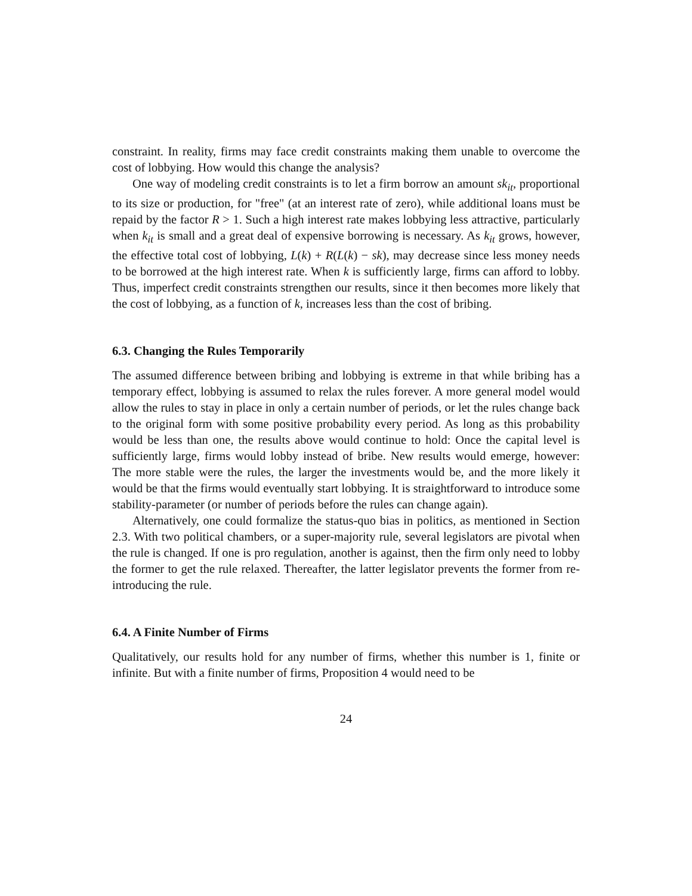constraint. In reality, firms may face credit constraints making them unable to overcome the cost of lobbying. How would this change the analysis?
One way of modeling credit constraints is to let a firm borrow an amount sk<sub>it</sub>, proportional to its size or production, for "free" (at an interest rate of zero), while additional loans must be repaid by the factor R > 1. Such a high interest rate makes lobbying less attractive, particularly when k<sub>it</sub> is small and a great deal of expensive borrowing is necessary. As k<sub>it</sub> grows, however, the effective total cost of lobbying, L(k) + R(L(k) − sk), may decrease since less money needs to be borrowed at the high interest rate. When k is sufficiently large, firms can afford to lobby. Thus, imperfect credit constraints strengthen our results, since it then becomes more likely that the cost of lobbying, as a function of k, increases less than the cost of bribing.
6.3. Changing the Rules Temporarily
The assumed difference between bribing and lobbying is extreme in that while bribing has a temporary effect, lobbying is assumed to relax the rules forever. A more general model would allow the rules to stay in place in only a certain number of periods, or let the rules change back to the original form with some positive probability every period. As long as this probability would be less than one, the results above would continue to hold: Once the capital level is sufficiently large, firms would lobby instead of bribe. New results would emerge, however: The more stable were the rules, the larger the investments would be, and the more likely it would be that the firms would eventually start lobbying. It is straightforward to introduce some stability-parameter (or number of periods before the rules can change again).
Alternatively, one could formalize the status-quo bias in politics, as mentioned in Section 2.3. With two political chambers, or a super-majority rule, several legislators are pivotal when the rule is changed. If one is pro regulation, another is against, then the firm only need to lobby the former to get the rule relaxed. Thereafter, the latter legislator prevents the former from re-introducing the rule.
6.4. A Finite Number of Firms
Qualitatively, our results hold for any number of firms, whether this number is 1, finite or infinite. But with a finite number of firms, Proposition 4 would need to be
24